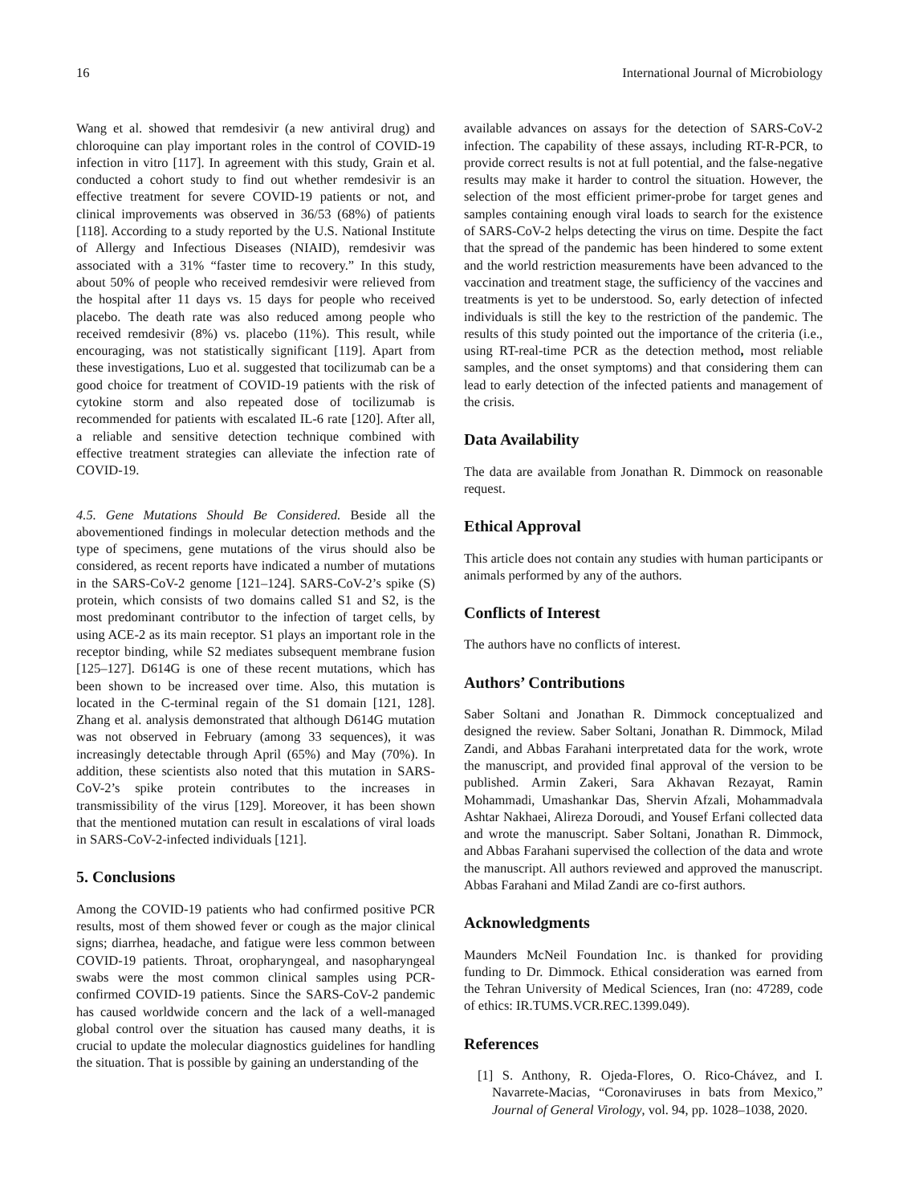16 International Journal of Microbiology
Wang et al. showed that remdesivir (a new antiviral drug) and chloroquine can play important roles in the control of COVID-19 infection in vitro [117]. In agreement with this study, Grain et al. conducted a cohort study to find out whether remdesivir is an effective treatment for severe COVID-19 patients or not, and clinical improvements was observed in 36/53 (68%) of patients [118]. According to a study reported by the U.S. National Institute of Allergy and Infectious Diseases (NIAID), remdesivir was associated with a 31% “faster time to recovery.” In this study, about 50% of people who received remdesivir were relieved from the hospital after 11 days vs. 15 days for people who received placebo. The death rate was also reduced among people who received remdesivir (8%) vs. placebo (11%). This result, while encouraging, was not statistically significant [119]. Apart from these investigations, Luo et al. suggested that tocilizumab can be a good choice for treatment of COVID-19 patients with the risk of cytokine storm and also repeated dose of tocilizumab is recommended for patients with escalated IL-6 rate [120]. After all, a reliable and sensitive detection technique combined with effective treatment strategies can alleviate the infection rate of COVID-19.
4.5. Gene Mutations Should Be Considered. Beside all the abovementioned findings in molecular detection methods and the type of specimens, gene mutations of the virus should also be considered, as recent reports have indicated a number of mutations in the SARS-CoV-2 genome [121–124]. SARS-CoV-2’s spike (S) protein, which consists of two domains called S1 and S2, is the most predominant contributor to the infection of target cells, by using ACE-2 as its main receptor. S1 plays an important role in the receptor binding, while S2 mediates subsequent membrane fusion [125–127]. D614G is one of these recent mutations, which has been shown to be increased over time. Also, this mutation is located in the C-terminal regain of the S1 domain [121, 128]. Zhang et al. analysis demonstrated that although D614G mutation was not observed in February (among 33 sequences), it was increasingly detectable through April (65%) and May (70%). In addition, these scientists also noted that this mutation in SARS-CoV-2’s spike protein contributes to the increases in transmissibility of the virus [129]. Moreover, it has been shown that the mentioned mutation can result in escalations of viral loads in SARS-CoV-2-infected individuals [121].
5. Conclusions
Among the COVID-19 patients who had confirmed positive PCR results, most of them showed fever or cough as the major clinical signs; diarrhea, headache, and fatigue were less common between COVID-19 patients. Throat, oropharyngeal, and nasopharyngeal swabs were the most common clinical samples using PCR-confirmed COVID-19 patients. Since the SARS-CoV-2 pandemic has caused worldwide concern and the lack of a well-managed global control over the situation has caused many deaths, it is crucial to update the molecular diagnostics guidelines for handling the situation. That is possible by gaining an understanding of the
available advances on assays for the detection of SARS-CoV-2 infection. The capability of these assays, including RT-R-PCR, to provide correct results is not at full potential, and the false-negative results may make it harder to control the situation. However, the selection of the most efficient primer-probe for target genes and samples containing enough viral loads to search for the existence of SARS-CoV-2 helps detecting the virus on time. Despite the fact that the spread of the pandemic has been hindered to some extent and the world restriction measurements have been advanced to the vaccination and treatment stage, the sufficiency of the vaccines and treatments is yet to be understood. So, early detection of infected individuals is still the key to the restriction of the pandemic. The results of this study pointed out the importance of the criteria (i.e., using RT-real-time PCR as the detection method, most reliable samples, and the onset symptoms) and that considering them can lead to early detection of the infected patients and management of the crisis.
Data Availability
The data are available from Jonathan R. Dimmock on reasonable request.
Ethical Approval
This article does not contain any studies with human participants or animals performed by any of the authors.
Conflicts of Interest
The authors have no conflicts of interest.
Authors’ Contributions
Saber Soltani and Jonathan R. Dimmock conceptualized and designed the review. Saber Soltani, Jonathan R. Dimmock, Milad Zandi, and Abbas Farahani interpretated data for the work, wrote the manuscript, and provided final approval of the version to be published. Armin Zakeri, Sara Akhavan Rezayat, Ramin Mohammadi, Umashankar Das, Shervin Afzali, Mohammadvala Ashtar Nakhaei, Alireza Doroudi, and Yousef Erfani collected data and wrote the manuscript. Saber Soltani, Jonathan R. Dimmock, and Abbas Farahani supervised the collection of the data and wrote the manuscript. All authors reviewed and approved the manuscript. Abbas Farahani and Milad Zandi are co-first authors.
Acknowledgments
Maunders McNeil Foundation Inc. is thanked for providing funding to Dr. Dimmock. Ethical consideration was earned from the Tehran University of Medical Sciences, Iran (no: 47289, code of ethics: IR.TUMS.VCR.REC.1399.049).
References
[1] S. Anthony, R. Ojeda-Flores, O. Rico-Chávez, and I. Navarrete-Macias, “Coronaviruses in bats from Mexico,” Journal of General Virology, vol. 94, pp. 1028–1038, 2020.